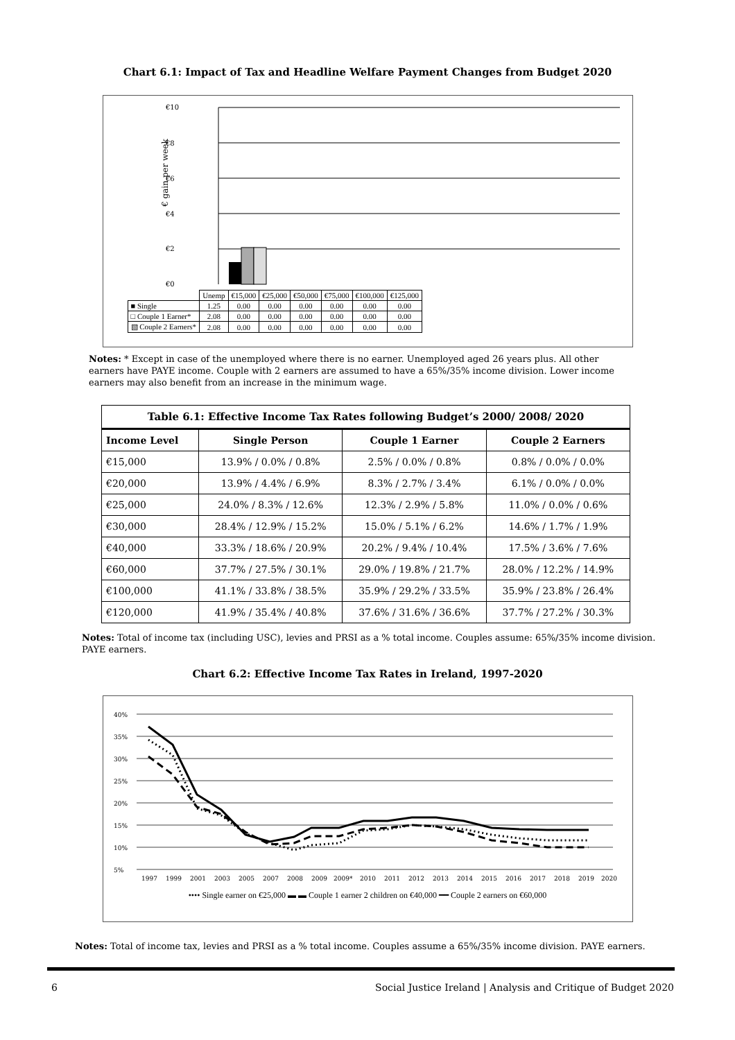Chart 6.1: Impact of Tax and Headline Welfare Payment Changes from Budget 2020
€10
€8
€6
€4
€2
€0
€ gain per week
| | Unemp | €15,000 | €25,000 | €50,000 | €75,000 | €100,000 | €125,000 |
| ■ Single | 1.25 | 0.00 | 0.00 | 0.00 | 0.00 | 0.00 | 0.00 |
| □ Couple 1 Earner* | 2.08 | 0.00 | 0.00 | 0.00 | 0.00 | 0.00 | 0.00 |
| ▧ Couple 2 Earners* | 2.08 | 0.00 | 0.00 | 0.00 | 0.00 | 0.00 | 0.00 |
Notes: * Except in case of the unemployed where there is no earner. Unemployed aged 26 years plus. All other earners have PAYE income. Couple with 2 earners are assumed to have a 65%/35% income division. Lower income earners may also benefit from an increase in the minimum wage.
| Table 6.1: Effective Income Tax Rates following Budget’s 2000/ 2008/ 2020 | | | |
| --- | --- | --- | --- |
| Income Level | Single Person | Couple 1 Earner | Couple 2 Earners |
| €15,000 | 13.9% / 0.0% / 0.8% | 2.5% / 0.0% / 0.8% | 0.8% / 0.0% / 0.0% |
| €20,000 | 13.9% / 4.4% / 6.9% | 8.3% / 2.7% / 3.4% | 6.1% / 0.0% / 0.0% |
| €25,000 | 24.0% / 8.3% / 12.6% | 12.3% / 2.9% / 5.8% | 11.0% / 0.0% / 0.6% |
| €30,000 | 28.4% / 12.9% / 15.2% | 15.0% / 5.1% / 6.2% | 14.6% / 1.7% / 1.9% |
| €40,000 | 33.3% / 18.6% / 20.9% | 20.2% / 9.4% / 10.4% | 17.5% / 3.6% / 7.6% |
| €60,000 | 37.7% / 27.5% / 30.1% | 29.0% / 19.8% / 21.7% | 28.0% / 12.2% / 14.9% |
| €100,000 | 41.1% / 33.8% / 38.5% | 35.9% / 29.2% / 33.5% | 35.9% / 23.8% / 26.4% |
| €120,000 | 41.9% / 35.4% / 40.8% | 37.6% / 31.6% / 36.6% | 37.7% / 27.2% / 30.3% |
Notes: Total of income tax (including USC), levies and PRSI as a % total income. Couples assume: 65%/35% income division. PAYE earners.
Chart 6.2: Effective Income Tax Rates in Ireland, 1997-2020
40%
35%
30%
25%
20%
15%
10%
5%
1997
1999
2001
2003
2005
2007
2008
2009
2009*
2010
2011
2012
2013
2014
2015
2016
2017
2018
2019
2020
•••• Single earner on €25,000 ▬ ▬ Couple 1 earner 2 children on €40,000 ━━ Couple 2 earners on €60,000
Notes: Total of income tax, levies and PRSI as a % total income. Couples assume a 65%/35% income division. PAYE earners.
6 Social Justice Ireland | Analysis and Critique of Budget 2020